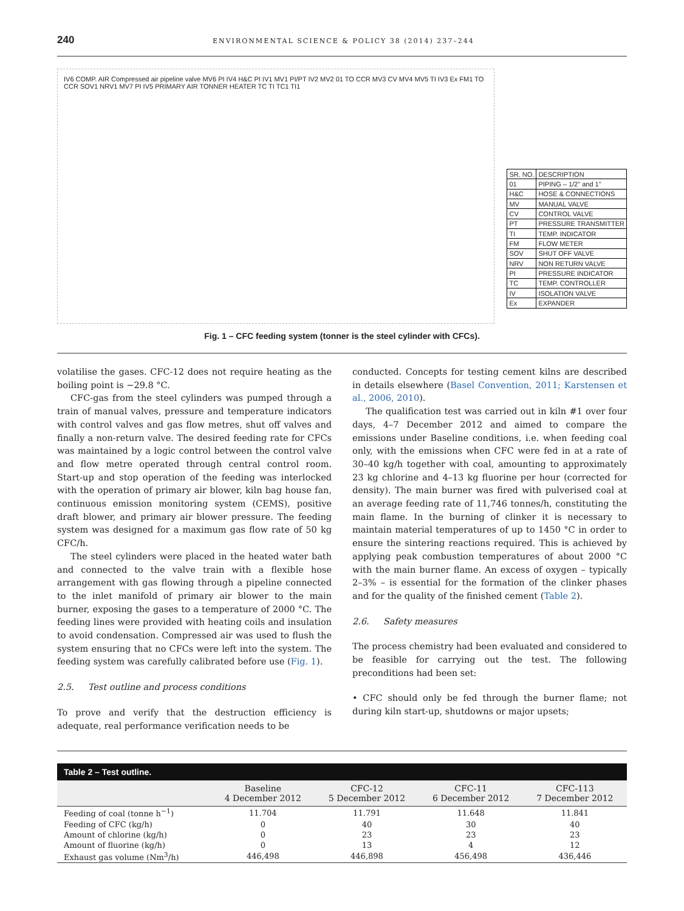240 ENVIRONMENTAL SCIENCE & POLICY 38 (2014) 237–244
IV6 COMP. AIR Compressed air pipeline valve MV6 PI IV4 H&C PI IV1 MV1 PI/PT IV2 MV2 01 TO CCR MV3 CV MV4 MV5 TI IV3 Ex FM1 TO CCR SOV1 NRV1 MV7 PI IV5 PRIMARY AIR TONNER HEATER TC TI TC1 TI1
| SR. NO. | DESCRIPTION |
| 01 | PIPING – 1/2" and 1" |
| H&C | HOSE & CONNECTIONS |
| MV | MANUAL VALVE |
| CV | CONTROL VALVE |
| PT | PRESSURE TRANSMITTER |
| TI | TEMP. INDICATOR |
| FM | FLOW METER |
| SOV | SHUT OFF VALVE |
| NRV | NON RETURN VALVE |
| PI | PRESSURE INDICATOR |
| TC | TEMP. CONTROLLER |
| IV | ISOLATION VALVE |
| Ex | EXPANDER |
Fig. 1 – CFC feeding system (tonner is the steel cylinder with CFCs).
volatilise the gases. CFC-12 does not require heating as the boiling point is −29.8 °C.
CFC-gas from the steel cylinders was pumped through a train of manual valves, pressure and temperature indicators with control valves and gas flow metres, shut off valves and finally a non-return valve. The desired feeding rate for CFCs was maintained by a logic control between the control valve and flow metre operated through central control room. Start-up and stop operation of the feeding was interlocked with the operation of primary air blower, kiln bag house fan, continuous emission monitoring system (CEMS), positive draft blower, and primary air blower pressure. The feeding system was designed for a maximum gas flow rate of 50 kg CFC/h.
The steel cylinders were placed in the heated water bath and connected to the valve train with a flexible hose arrangement with gas flowing through a pipeline connected to the inlet manifold of primary air blower to the main burner, exposing the gases to a temperature of 2000 °C. The feeding lines were provided with heating coils and insulation to avoid condensation. Compressed air was used to flush the system ensuring that no CFCs were left into the system. The feeding system was carefully calibrated before use (Fig. 1).
2.5. Test outline and process conditions
To prove and verify that the destruction efficiency is adequate, real performance verification needs to be
conducted. Concepts for testing cement kilns are described in details elsewhere (Basel Convention, 2011; Karstensen et al., 2006, 2010).
The qualification test was carried out in kiln #1 over four days, 4–7 December 2012 and aimed to compare the emissions under Baseline conditions, i.e. when feeding coal only, with the emissions when CFC were fed in at a rate of 30–40 kg/h together with coal, amounting to approximately 23 kg chlorine and 4–13 kg fluorine per hour (corrected for density). The main burner was fired with pulverised coal at an average feeding rate of 11,746 tonnes/h, constituting the main flame. In the burning of clinker it is necessary to maintain material temperatures of up to 1450 °C in order to ensure the sintering reactions required. This is achieved by applying peak combustion temperatures of about 2000 °C with the main burner flame. An excess of oxygen – typically 2–3% – is essential for the formation of the clinker phases and for the quality of the finished cement (Table 2).
2.6. Safety measures
The process chemistry had been evaluated and considered to be feasible for carrying out the test. The following preconditions had been set:
• CFC should only be fed through the burner flame; not during kiln start-up, shutdowns or major upsets;
Table 2 – Test outline.
| | Baseline 4 December 2012 | CFC-12 5 December 2012 | CFC-11 6 December 2012 | CFC-113 7 December 2012 |
| --- | --- | --- | --- | --- |
| Feeding of coal (tonne h<sup>−1</sup>) | 11.704 | 11.791 | 11.648 | 11.841 |
| Feeding of CFC (kg/h) | 0 | 40 | 30 | 40 |
| Amount of chlorine (kg/h) | 0 | 23 | 23 | 23 |
| Amount of fluorine (kg/h) | 0 | 13 | 4 | 12 |
| Exhaust gas volume (Nm<sup>3</sup>/h) | 446,498 | 446,898 | 456,498 | 436,446 |